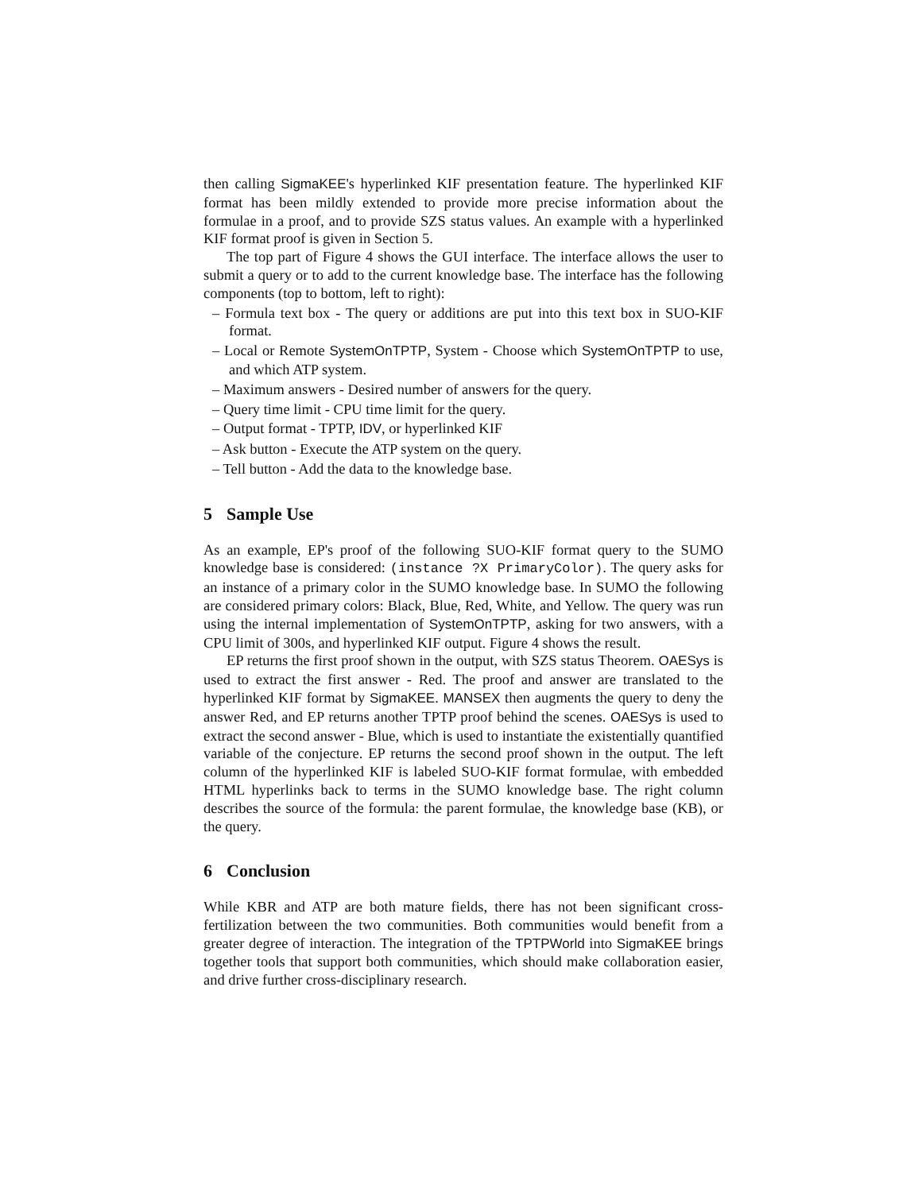then calling SigmaKEE's hyperlinked KIF presentation feature. The hyperlinked KIF format has been mildly extended to provide more precise information about the formulae in a proof, and to provide SZS status values. An example with a hyperlinked KIF format proof is given in Section 5.
The top part of Figure 4 shows the GUI interface. The interface allows the user to submit a query or to add to the current knowledge base. The interface has the following components (top to bottom, left to right):
– Formula text box - The query or additions are put into this text box in SUO-KIF format.
– Local or Remote SystemOnTPTP, System - Choose which SystemOnTPTP to use, and which ATP system.
– Maximum answers - Desired number of answers for the query.
– Query time limit - CPU time limit for the query.
– Output format - TPTP, IDV, or hyperlinked KIF
– Ask button - Execute the ATP system on the query.
– Tell button - Add the data to the knowledge base.
5 Sample Use
As an example, EP's proof of the following SUO-KIF format query to the SUMO knowledge base is considered: (instance ?X PrimaryColor). The query asks for an instance of a primary color in the SUMO knowledge base. In SUMO the following are considered primary colors: Black, Blue, Red, White, and Yellow. The query was run using the internal implementation of SystemOnTPTP, asking for two answers, with a CPU limit of 300s, and hyperlinked KIF output. Figure 4 shows the result.
EP returns the first proof shown in the output, with SZS status Theorem. OAESys is used to extract the first answer - Red. The proof and answer are translated to the hyperlinked KIF format by SigmaKEE. MANSEX then augments the query to deny the answer Red, and EP returns another TPTP proof behind the scenes. OAESys is used to extract the second answer - Blue, which is used to instantiate the existentially quantified variable of the conjecture. EP returns the second proof shown in the output. The left column of the hyperlinked KIF is labeled SUO-KIF format formulae, with embedded HTML hyperlinks back to terms in the SUMO knowledge base. The right column describes the source of the formula: the parent formulae, the knowledge base (KB), or the query.
6 Conclusion
While KBR and ATP are both mature fields, there has not been significant cross-fertilization between the two communities. Both communities would benefit from a greater degree of interaction. The integration of the TPTPWorld into SigmaKEE brings together tools that support both communities, which should make collaboration easier, and drive further cross-disciplinary research.